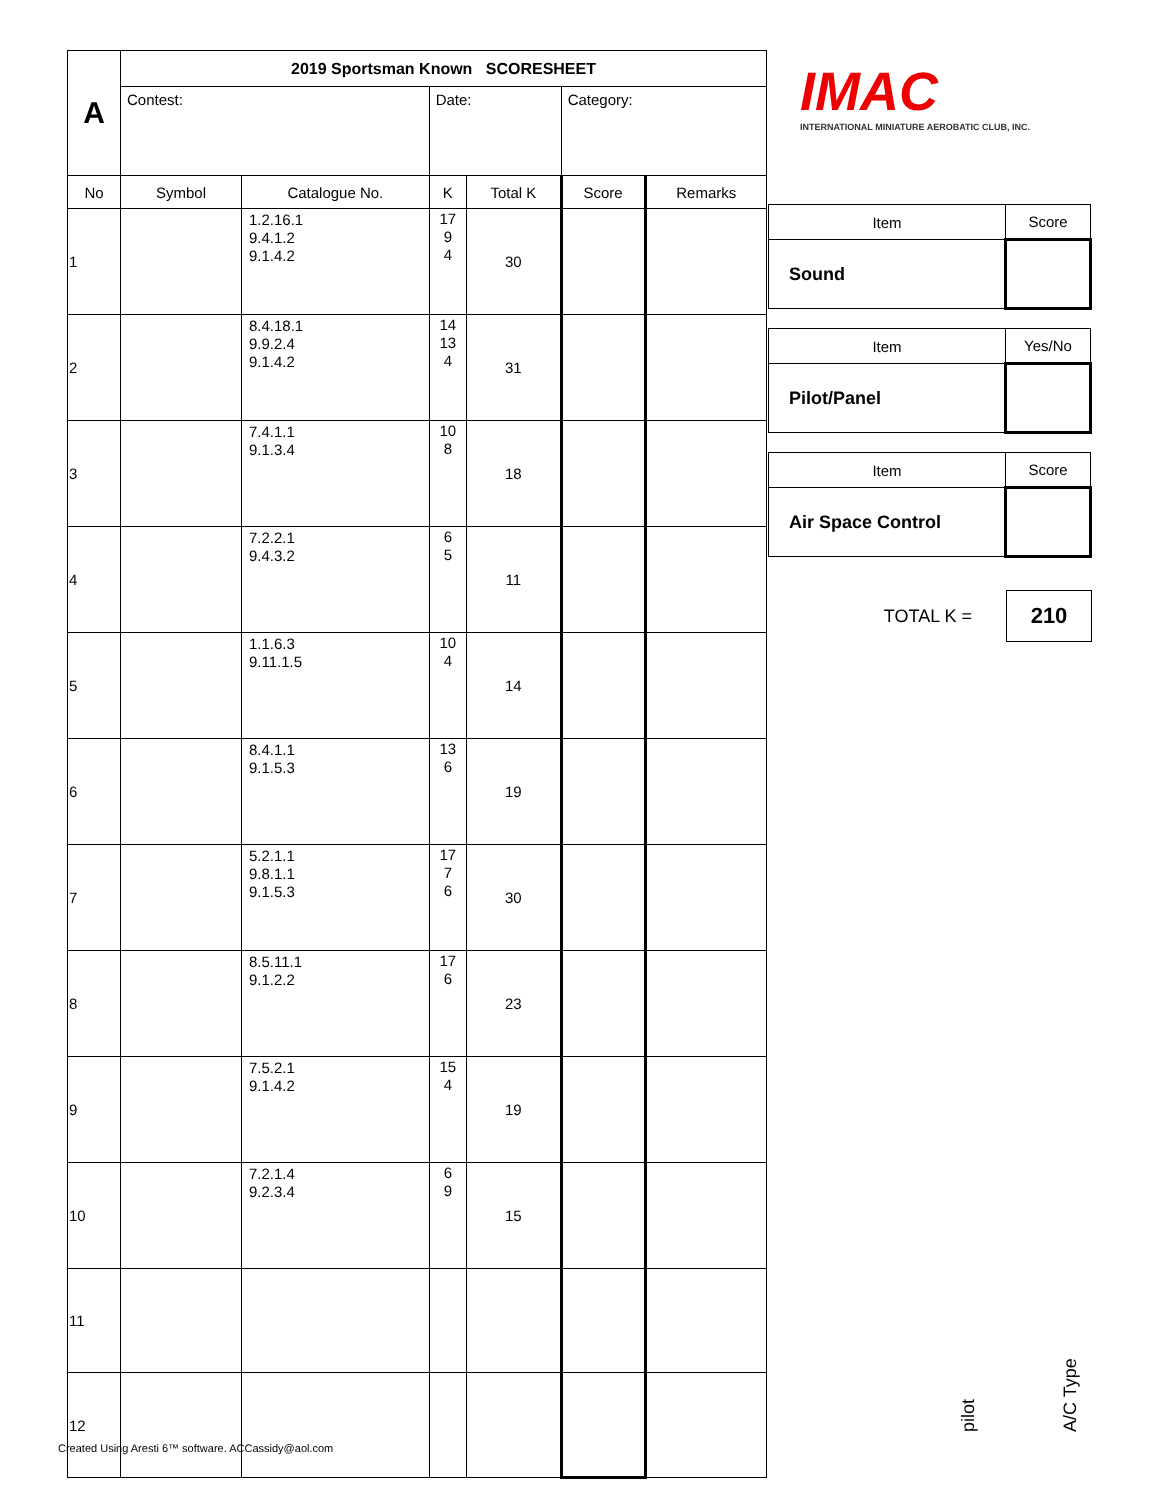| A | 2019 Sportsman Known SCORESHEET | | | | | |
| | Contest: | | Date: | | Category: | |
| No | Symbol | Catalogue No. | K | Total K | Score | Remarks |
| 1 | | 1.2.16.1 9.4.1.2 9.1.4.2 | 17 9 4 | 30 | | |
| 2 | | 8.4.18.1 9.9.2.4 9.1.4.2 | 14 13 4 | 31 | | |
| 3 | | 7.4.1.1 9.1.3.4 | 10 8 | 18 | | |
| 4 | | 7.2.2.1 9.4.3.2 | 6 5 | 11 | | |
| 5 | | 1.1.6.3 9.11.1.5 | 10 4 | 14 | | |
| 6 | | 8.4.1.1 9.1.5.3 | 13 6 | 19 | | |
| 7 | | 5.2.1.1 9.8.1.1 9.1.5.3 | 17 7 6 | 30 | | |
| 8 | | 8.5.11.1 9.1.2.2 | 17 6 | 23 | | |
| 9 | | 7.5.2.1 9.1.4.2 | 15 4 | 19 | | |
| 10 | | 7.2.1.4 9.2.3.4 | 6 9 | 15 | | |
| 11 | | | | | | |
| 12 | | | | | | |
IMAC
INTERNATIONAL MINIATURE AEROBATIC CLUB, INC.
| Item | Score |
| Sound | |
| Item | Yes/No |
| Pilot/Panel | |
| Item | Score |
| Air Space Control | |
TOTAL K = 210
pilot A/C Type
Created Using Aresti 6™ software. ACCassidy@aol.com